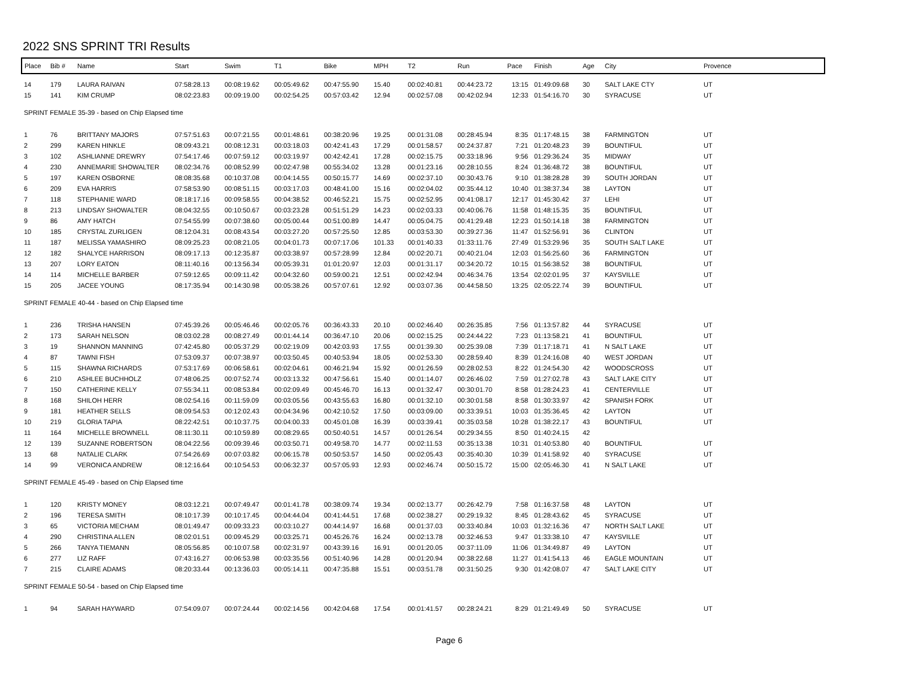2022 SNS SPRINT TRI Results
| Place | Bib # | Name | Start | Swim | T1 | Bike | MPH | T2 | Run | Pace | Finish | Age | City | Provence |
| --- | --- | --- | --- | --- | --- | --- | --- | --- | --- | --- | --- | --- | --- | --- |
| 14 | 179 | LAURA RAIVAN | 07:58:28.13 | 00:08:19.62 | 00:05:49.62 | 00:47:55.90 | 15.40 | 00:02:40.81 | 00:44:23.72 | 13:15 | 01:49:09.68 | 30 | SALT LAKE CTY | UT |
| 15 | 141 | KIM CRUMP | 08:02:23.83 | 00:09:19.00 | 00:02:54.25 | 00:57:03.42 | 12.94 | 00:02:57.08 | 00:42:02.94 | 12:33 | 01:54:16.70 | 30 | SYRACUSE | UT |
| SPRINT FEMALE 35-39 - based on Chip Elapsed time | | | | | | | | | | | | | | |
| 1 | 76 | BRITTANY MAJORS | 07:57:51.63 | 00:07:21.55 | 00:01:48.61 | 00:38:20.96 | 19.25 | 00:01:31.08 | 00:28:45.94 | 8:35 | 01:17:48.15 | 38 | FARMINGTON | UT |
| 2 | 299 | KAREN HINKLE | 08:09:43.21 | 00:08:12.31 | 00:03:18.03 | 00:42:41.43 | 17.29 | 00:01:58.57 | 00:24:37.87 | 7:21 | 01:20:48.23 | 39 | BOUNTIFUL | UT |
| 3 | 102 | ASHLIANNE DREWRY | 07:54:17.46 | 00:07:59.12 | 00:03:19.97 | 00:42:42.41 | 17.28 | 00:02:15.75 | 00:33:18.96 | 9:56 | 01:29:36.24 | 35 | MIDWAY | UT |
| 4 | 230 | ANNEMARIE SHOWALTER | 08:02:34.76 | 00:08:52.99 | 00:02:47.98 | 00:55:34.02 | 13.28 | 00:01:23.16 | 00:28:10.55 | 8:24 | 01:36:48.72 | 38 | BOUNTIFUL | UT |
| 5 | 197 | KAREN OSBORNE | 08:08:35.68 | 00:10:37.08 | 00:04:14.55 | 00:50:15.77 | 14.69 | 00:02:37.10 | 00:30:43.76 | 9:10 | 01:38:28.28 | 39 | SOUTH JORDAN | UT |
| 6 | 209 | EVA HARRIS | 07:58:53.90 | 00:08:51.15 | 00:03:17.03 | 00:48:41.00 | 15.16 | 00:02:04.02 | 00:35:44.12 | 10:40 | 01:38:37.34 | 38 | LAYTON | UT |
| 7 | 118 | STEPHANIE WARD | 08:18:17.16 | 00:09:58.55 | 00:04:38.52 | 00:46:52.21 | 15.75 | 00:02:52.95 | 00:41:08.17 | 12:17 | 01:45:30.42 | 37 | LEHI | UT |
| 8 | 213 | LINDSAY SHOWALTER | 08:04:32.55 | 00:10:50.67 | 00:03:23.28 | 00:51:51.29 | 14.23 | 00:02:03.33 | 00:40:06.76 | 11:58 | 01:48:15.35 | 35 | BOUNTIFUL | UT |
| 9 | 86 | AMY HATCH | 07:54:55.99 | 00:07:38.60 | 00:05:00.44 | 00:51:00.89 | 14.47 | 00:05:04.75 | 00:41:29.48 | 12:23 | 01:50:14.18 | 38 | FARMINGTON | UT |
| 10 | 185 | CRYSTAL ZURLIGEN | 08:12:04.31 | 00:08:43.54 | 00:03:27.20 | 00:57:25.50 | 12.85 | 00:03:53.30 | 00:39:27.36 | 11:47 | 01:52:56.91 | 36 | CLINTON | UT |
| 11 | 187 | MELISSA YAMASHIRO | 08:09:25.23 | 00:08:21.05 | 00:04:01.73 | 00:07:17.06 | 101.33 | 00:01:40.33 | 01:33:11.76 | 27:49 | 01:53:29.96 | 35 | SOUTH SALT LAKE | UT |
| 12 | 182 | SHALYCE HARRISON | 08:09:17.13 | 00:12:35.87 | 00:03:38.97 | 00:57:28.99 | 12.84 | 00:02:20.71 | 00:40:21.04 | 12:03 | 01:56:25.60 | 36 | FARMINGTON | UT |
| 13 | 207 | LORY EATON | 08:11:40.16 | 00:13:56.34 | 00:05:39.31 | 01:01:20.97 | 12.03 | 00:01:31.17 | 00:34:20.72 | 10:15 | 01:56:38.52 | 38 | BOUNTIFUL | UT |
| 14 | 114 | MICHELLE BARBER | 07:59:12.65 | 00:09:11.42 | 00:04:32.60 | 00:59:00.21 | 12.51 | 00:02:42.94 | 00:46:34.76 | 13:54 | 02:02:01.95 | 37 | KAYSVILLE | UT |
| 15 | 205 | JACEE YOUNG | 08:17:35.94 | 00:14:30.98 | 00:05:38.26 | 00:57:07.61 | 12.92 | 00:03:07.36 | 00:44:58.50 | 13:25 | 02:05:22.74 | 39 | BOUNTIFUL | UT |
| SPRINT FEMALE 40-44 - based on Chip Elapsed time | | | | | | | | | | | | | | |
| 1 | 236 | TRISHA HANSEN | 07:45:39.26 | 00:05:46.46 | 00:02:05.76 | 00:36:43.33 | 20.10 | 00:02:46.40 | 00:26:35.85 | 7:56 | 01:13:57.82 | 44 | SYRACUSE | UT |
| 2 | 173 | SARAH NELSON | 08:03:02.28 | 00:08:27.49 | 00:01:44.14 | 00:36:47.10 | 20.06 | 00:02:15.25 | 00:24:44.22 | 7:23 | 01:13:58.21 | 41 | BOUNTIFUL | UT |
| 3 | 19 | SHANNON MANNING | 07:42:45.80 | 00:05:37.29 | 00:02:19.09 | 00:42:03.93 | 17.55 | 00:01:39.30 | 00:25:39.08 | 7:39 | 01:17:18.71 | 41 | N SALT LAKE | UT |
| 4 | 87 | TAWNI FISH | 07:53:09.37 | 00:07:38.97 | 00:03:50.45 | 00:40:53.94 | 18.05 | 00:02:53.30 | 00:28:59.40 | 8:39 | 01:24:16.08 | 40 | WEST JORDAN | UT |
| 5 | 115 | SHAWNA RICHARDS | 07:53:17.69 | 00:06:58.61 | 00:02:04.61 | 00:46:21.94 | 15.92 | 00:01:26.59 | 00:28:02.53 | 8:22 | 01:24:54.30 | 42 | WOODSCROSS | UT |
| 6 | 210 | ASHLEE BUCHHOLZ | 07:48:06.25 | 00:07:52.74 | 00:03:13.32 | 00:47:56.61 | 15.40 | 00:01:14.07 | 00:26:46.02 | 7:59 | 01:27:02.78 | 43 | SALT LAKE CITY | UT |
| 7 | 150 | CATHERINE KELLY | 07:55:34.11 | 00:08:53.84 | 00:02:09.49 | 00:45:46.70 | 16.13 | 00:01:32.47 | 00:30:01.70 | 8:58 | 01:28:24.23 | 41 | CENTERVILLE | UT |
| 8 | 168 | SHILOH HERR | 08:02:54.16 | 00:11:59.09 | 00:03:05.56 | 00:43:55.63 | 16.80 | 00:01:32.10 | 00:30:01.58 | 8:58 | 01:30:33.97 | 42 | SPANISH FORK | UT |
| 9 | 181 | HEATHER SELLS | 08:09:54.53 | 00:12:02.43 | 00:04:34.96 | 00:42:10.52 | 17.50 | 00:03:09.00 | 00:33:39.51 | 10:03 | 01:35:36.45 | 42 | LAYTON | UT |
| 10 | 219 | GLORIA TAPIA | 08:22:42.51 | 00:10:37.75 | 00:04:00.33 | 00:45:01.08 | 16.39 | 00:03:39.41 | 00:35:03.58 | 10:28 | 01:38:22.17 | 43 | BOUNTIFUL | UT |
| 11 | 164 | MICHELLE BROWNELL | 08:11:30.11 | 00:10:59.89 | 00:08:29.65 | 00:50:40.51 | 14.57 | 00:01:26.54 | 00:29:34.55 | 8:50 | 01:40:24.15 | 42 | | |
| 12 | 139 | SUZANNE ROBERTSON | 08:04:22.56 | 00:09:39.46 | 00:03:50.71 | 00:49:58.70 | 14.77 | 00:02:11.53 | 00:35:13.38 | 10:31 | 01:40:53.80 | 40 | BOUNTIFUL | UT |
| 13 | 68 | NATALIE CLARK | 07:54:26.69 | 00:07:03.82 | 00:06:15.78 | 00:50:53.57 | 14.50 | 00:02:05.43 | 00:35:40.30 | 10:39 | 01:41:58.92 | 40 | SYRACUSE | UT |
| 14 | 99 | VERONICA ANDREW | 08:12:16.64 | 00:10:54.53 | 00:06:32.37 | 00:57:05.93 | 12.93 | 00:02:46.74 | 00:50:15.72 | 15:00 | 02:05:46.30 | 41 | N SALT LAKE | UT |
| SPRINT FEMALE 45-49 - based on Chip Elapsed time | | | | | | | | | | | | | | |
| 1 | 120 | KRISTY MONEY | 08:03:12.21 | 00:07:49.47 | 00:01:41.78 | 00:38:09.74 | 19.34 | 00:02:13.77 | 00:26:42.79 | 7:58 | 01:16:37.58 | 48 | LAYTON | UT |
| 2 | 196 | TERESA SMITH | 08:10:17.39 | 00:10:17.45 | 00:04:44.04 | 00:41:44.51 | 17.68 | 00:02:38.27 | 00:29:19.32 | 8:45 | 01:28:43.62 | 45 | SYRACUSE | UT |
| 3 | 65 | VICTORIA MECHAM | 08:01:49.47 | 00:09:33.23 | 00:03:10.27 | 00:44:14.97 | 16.68 | 00:01:37.03 | 00:33:40.84 | 10:03 | 01:32:16.36 | 47 | NORTH SALT LAKE | UT |
| 4 | 290 | CHRISTINA ALLEN | 08:02:01.51 | 00:09:45.29 | 00:03:25.71 | 00:45:26.76 | 16.24 | 00:02:13.78 | 00:32:46.53 | 9:47 | 01:33:38.10 | 47 | KAYSVILLE | UT |
| 5 | 266 | TANYA TIEMANN | 08:05:56.85 | 00:10:07.58 | 00:02:31.97 | 00:43:39.16 | 16.91 | 00:01:20.05 | 00:37:11.09 | 11:06 | 01:34:49.87 | 49 | LAYTON | UT |
| 6 | 277 | LIZ RAFF | 07:43:16.27 | 00:06:53.98 | 00:03:35.56 | 00:51:40.96 | 14.28 | 00:01:20.94 | 00:38:22.68 | 11:27 | 01:41:54.13 | 46 | EAGLE MOUNTAIN | UT |
| 7 | 215 | CLAIRE ADAMS | 08:20:33.44 | 00:13:36.03 | 00:05:14.11 | 00:47:35.88 | 15.51 | 00:03:51.78 | 00:31:50.25 | 9:30 | 01:42:08.07 | 47 | SALT LAKE CITY | UT |
| SPRINT FEMALE 50-54 - based on Chip Elapsed time | | | | | | | | | | | | | | |
| 1 | 94 | SARAH HAYWARD | 07:54:09.07 | 00:07:24.44 | 00:02:14.56 | 00:42:04.68 | 17.54 | 00:01:41.57 | 00:28:24.21 | 8:29 | 01:21:49.49 | 50 | SYRACUSE | UT |
Page 6